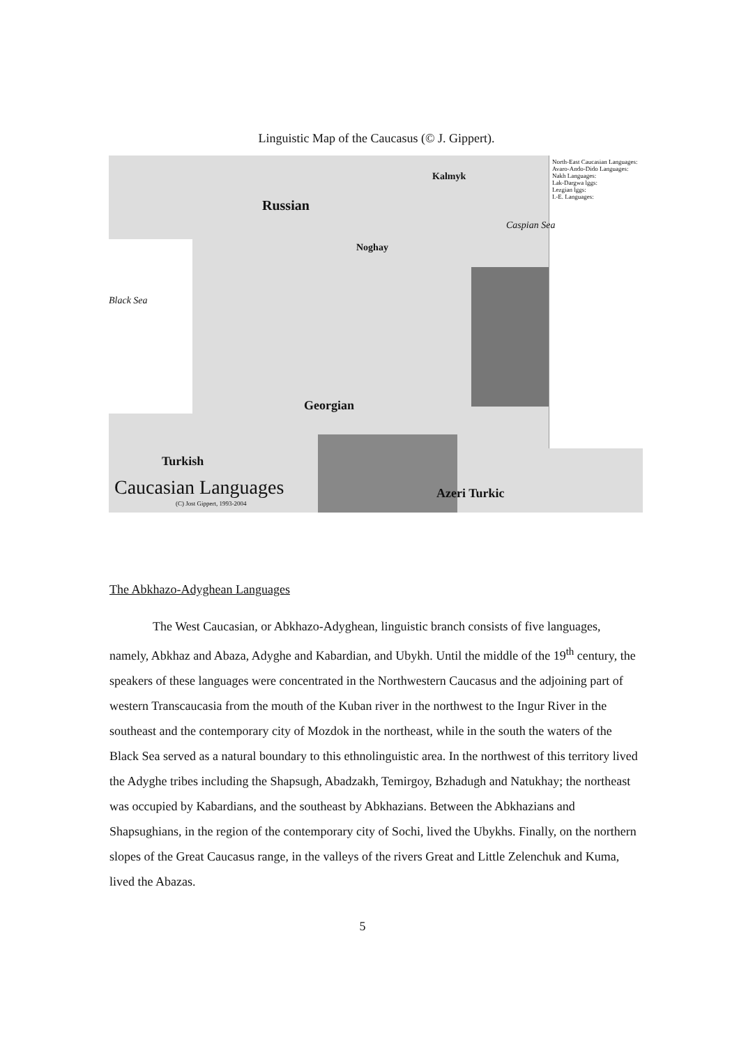Linguistic Map of the Caucasus (© J. Gippert).
North-East Caucasian Languages:
Avaro-Ando-Dido Languages:
Nakh Languages:
Lak-Dargwa lggs:
Lezgian lggs:
I.-E. Languages:
Kalmyk
Russian
Noghay
Caspian Sea
Black Sea
Georgian
Turkish
Azeri Turkic Caucasian Languages
(C) Jost Gippert, 1993-2004
The Abkhazo-Adyghean Languages
The West Caucasian, or Abkhazo-Adyghean, linguistic branch consists of five languages, namely, Abkhaz and Abaza, Adyghe and Kabardian, and Ubykh. Until the middle of the 19<sup>th</sup> century, the speakers of these languages were concentrated in the Northwestern Caucasus and the adjoining part of western Transcaucasia from the mouth of the Kuban river in the northwest to the Ingur River in the southeast and the contemporary city of Mozdok in the northeast, while in the south the waters of the Black Sea served as a natural boundary to this ethnolinguistic area. In the northwest of this territory lived the Adyghe tribes including the Shapsugh, Abadzakh, Temirgoy, Bzhadugh and Natukhay; the northeast was occupied by Kabardians, and the southeast by Abkhazians. Between the Abkhazians and Shapsughians, in the region of the contemporary city of Sochi, lived the Ubykhs. Finally, on the northern slopes of the Great Caucasus range, in the valleys of the rivers Great and Little Zelenchuk and Kuma, lived the Abazas.
5